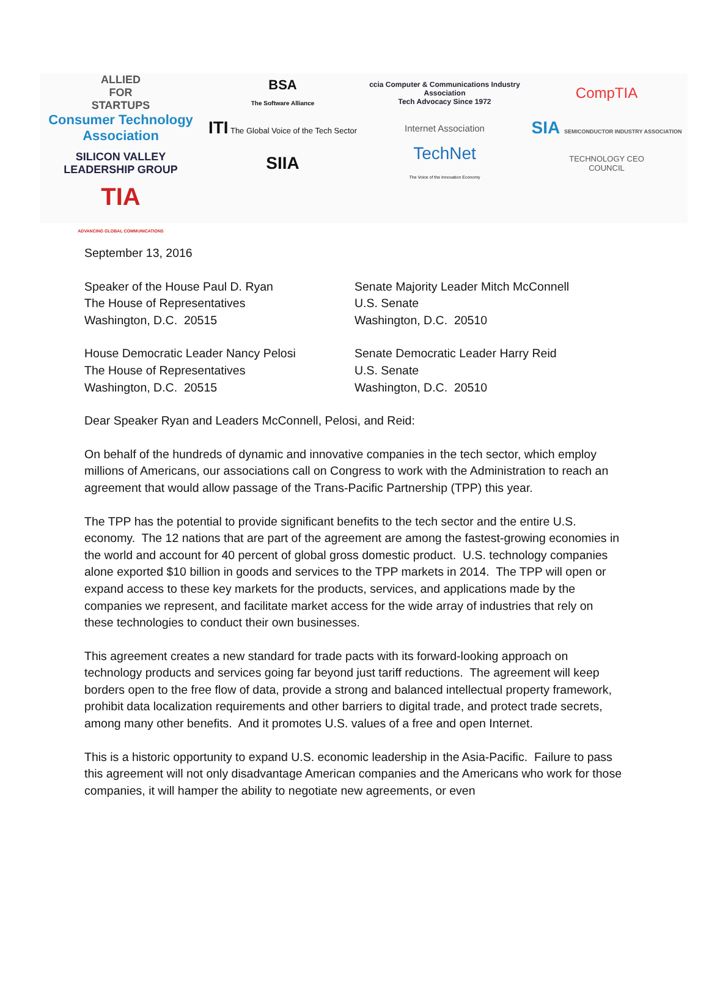ALLIED
FOR
STARTUPS
BSA
The Software Alliance
ccia Computer & Communications Industry Association
Tech Advocacy Since 1972
CompTIA
Consumer Technology Association
ITI The Global Voice of the Tech Sector
Internet Association
SIA SEMICONDUCTOR INDUSTRY ASSOCIATION
SILICON VALLEY LEADERSHIP GROUP
SIIA
TechNet
The Voice of the Innovation Economy
TECHNOLOGY CEO
COUNCIL
TIA
ADVANCING GLOBAL COMMUNICATIONS
September 13, 2016
Speaker of the House Paul D. Ryan
The House of Representatives
Washington, D.C. 20515
Senate Majority Leader Mitch McConnell
U.S. Senate
Washington, D.C. 20510
House Democratic Leader Nancy Pelosi
The House of Representatives
Washington, D.C. 20515
Senate Democratic Leader Harry Reid
U.S. Senate
Washington, D.C. 20510
Dear Speaker Ryan and Leaders McConnell, Pelosi, and Reid:
On behalf of the hundreds of dynamic and innovative companies in the tech sector, which employ millions of Americans, our associations call on Congress to work with the Administration to reach an agreement that would allow passage of the Trans-Pacific Partnership (TPP) this year.
The TPP has the potential to provide significant benefits to the tech sector and the entire U.S. economy. The 12 nations that are part of the agreement are among the fastest-growing economies in the world and account for 40 percent of global gross domestic product. U.S. technology companies alone exported $10 billion in goods and services to the TPP markets in 2014. The TPP will open or expand access to these key markets for the products, services, and applications made by the companies we represent, and facilitate market access for the wide array of industries that rely on these technologies to conduct their own businesses.
This agreement creates a new standard for trade pacts with its forward-looking approach on technology products and services going far beyond just tariff reductions. The agreement will keep borders open to the free flow of data, provide a strong and balanced intellectual property framework, prohibit data localization requirements and other barriers to digital trade, and protect trade secrets, among many other benefits. And it promotes U.S. values of a free and open Internet.
This is a historic opportunity to expand U.S. economic leadership in the Asia-Pacific. Failure to pass this agreement will not only disadvantage American companies and the Americans who work for those companies, it will hamper the ability to negotiate new agreements, or even